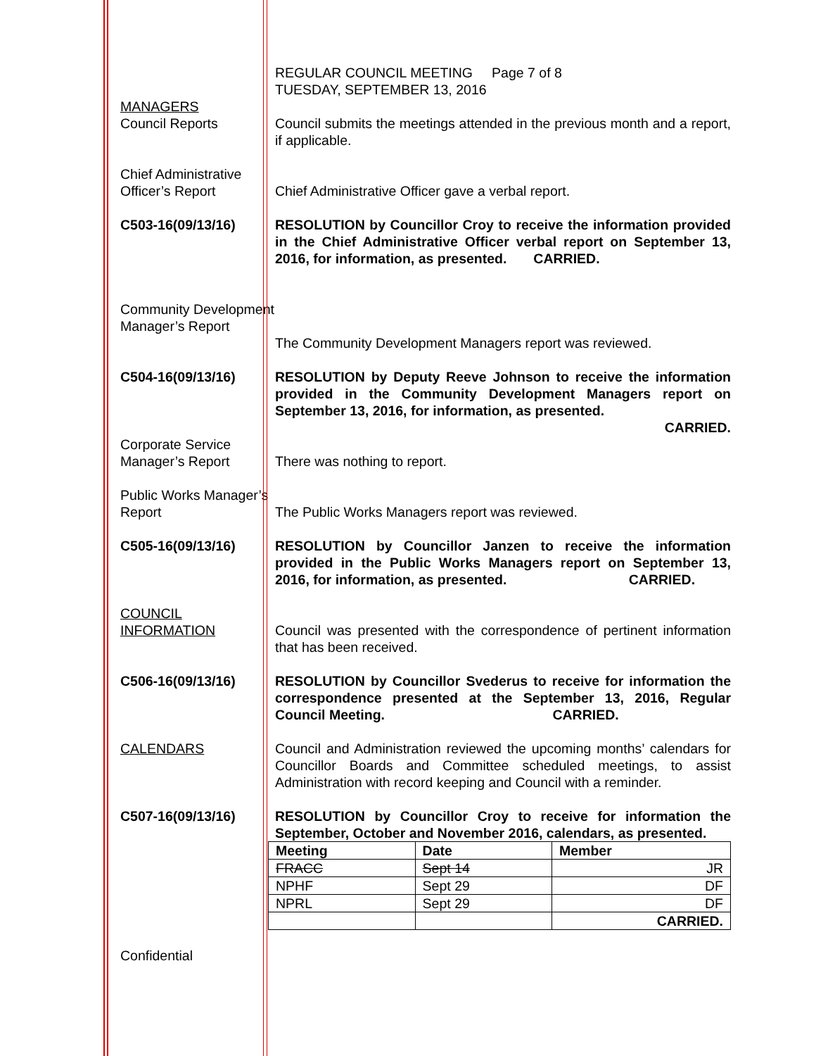REGULAR COUNCIL MEETING Page 7 of 8
TUESDAY, SEPTEMBER 13, 2016
MANAGERS
Council Reports
Council submits the meetings attended in the previous month and a report, if applicable.
Chief Administrative Officer’s Report
Chief Administrative Officer gave a verbal report.
C503-16(09/13/16) RESOLUTION by Councillor Croy to receive the information provided in the Chief Administrative Officer verbal report on September 13, 2016, for information, as presented. CARRIED.
Community Development Manager’s Report
The Community Development Managers report was reviewed.
C504-16(09/13/16) RESOLUTION by Deputy Reeve Johnson to receive the information provided in the Community Development Managers report on September 13, 2016, for information, as presented.
CARRIED.
Corporate Service Manager’s Report
There was nothing to report.
Public Works Manager’s Report
The Public Works Managers report was reviewed.
C505-16(09/13/16) RESOLUTION by Councillor Janzen to receive the information provided in the Public Works Managers report on September 13, 2016, for information, as presented. CARRIED.
COUNCIL INFORMATION
Council was presented with the correspondence of pertinent information that has been received.
C506-16(09/13/16) RESOLUTION by Councillor Svederus to receive for information the correspondence presented at the September 13, 2016, Regular Council Meeting. CARRIED.
CALENDARS Council and Administration reviewed the upcoming months’ calendars for Councillor Boards and Committee scheduled meetings, to assist Administration with record keeping and Council with a reminder.
C507-16(09/13/16) RESOLUTION by Councillor Croy to receive for information the September, October and November 2016, calendars, as presented.
| Meeting | Date | Member |
| --- | --- | --- |
| FRACC | Sept 14 | JR |
| NPHF | Sept 29 | DF |
| NPRL | Sept 29 | DF |
| | | CARRIED. |
Confidential